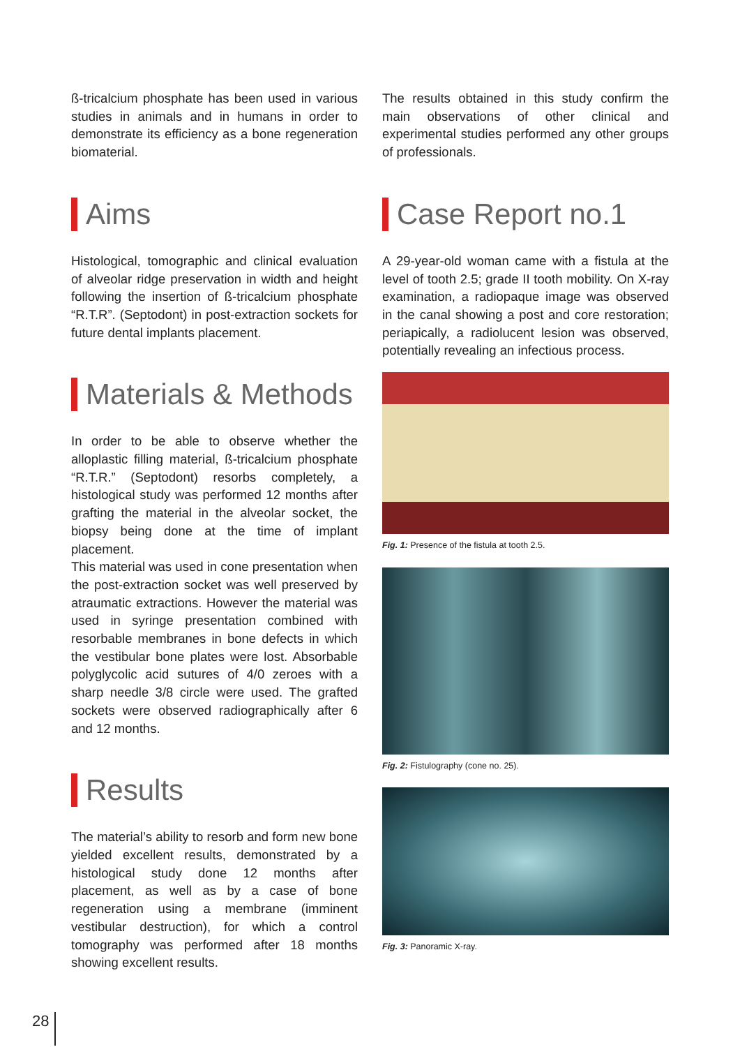ß-tricalcium phosphate has been used in various studies in animals and in humans in order to demonstrate its efficiency as a bone regeneration biomaterial.
Aims
Histological, tomographic and clinical evaluation of alveolar ridge preservation in width and height following the insertion of ß-tricalcium phosphate “R.T.R”. (Septodont) in post-extraction sockets for future dental implants placement.
Materials & Methods
In order to be able to observe whether the alloplastic filling material, ß-tricalcium phosphate “R.T.R.” (Septodont) resorbs completely, a histological study was performed 12 months after grafting the material in the alveolar socket, the biopsy being done at the time of implant placement.
This material was used in cone presentation when the post-extraction socket was well preserved by atraumatic extractions. However the material was used in syringe presentation combined with resorbable membranes in bone defects in which the vestibular bone plates were lost. Absorbable polyglycolic acid sutures of 4/0 zeroes with a sharp needle 3/8 circle were used. The grafted sockets were observed radiographically after 6 and 12 months.
Results
The material’s ability to resorb and form new bone yielded excellent results, demonstrated by a histological study done 12 months after placement, as well as by a case of bone regeneration using a membrane (imminent vestibular destruction), for which a control tomography was performed after 18 months showing excellent results.
The results obtained in this study confirm the main observations of other clinical and experimental studies performed any other groups of professionals.
Case Report no.1
A 29-year-old woman came with a fistula at the level of tooth 2.5; grade II tooth mobility. On X-ray examination, a radiopaque image was observed in the canal showing a post and core restoration; periapically, a radiolucent lesion was observed, potentially revealing an infectious process.
Fig. 1: Presence of the fistula at tooth 2.5.
Fig. 2: Fistulography (cone no. 25).
Fig. 3: Panoramic X-ray.
28